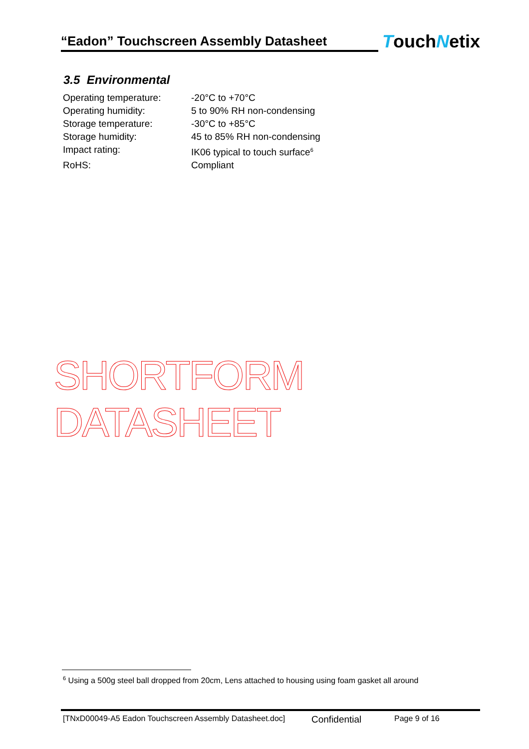“Eadon” Touchscreen Assembly Datasheet
TouchNetix
3.5 Environmental
Operating temperature: -20°C to +70°C
Operating humidity: 5 to 90% RH non-condensing
Storage temperature: -30°C to +85°C
Storage humidity: 45 to 85% RH non-condensing
Impact rating: IK06 typical to touch surface<sup>6</sup>
RoHS: Compliant
SHORTFORM DATASHEET
<sup>6</sup> Using a 500g steel ball dropped from 20cm, Lens attached to housing using foam gasket all around
[TNxD00049-A5 Eadon Touchscreen Assembly Datasheet.doc] Confidential Page 9 of 16